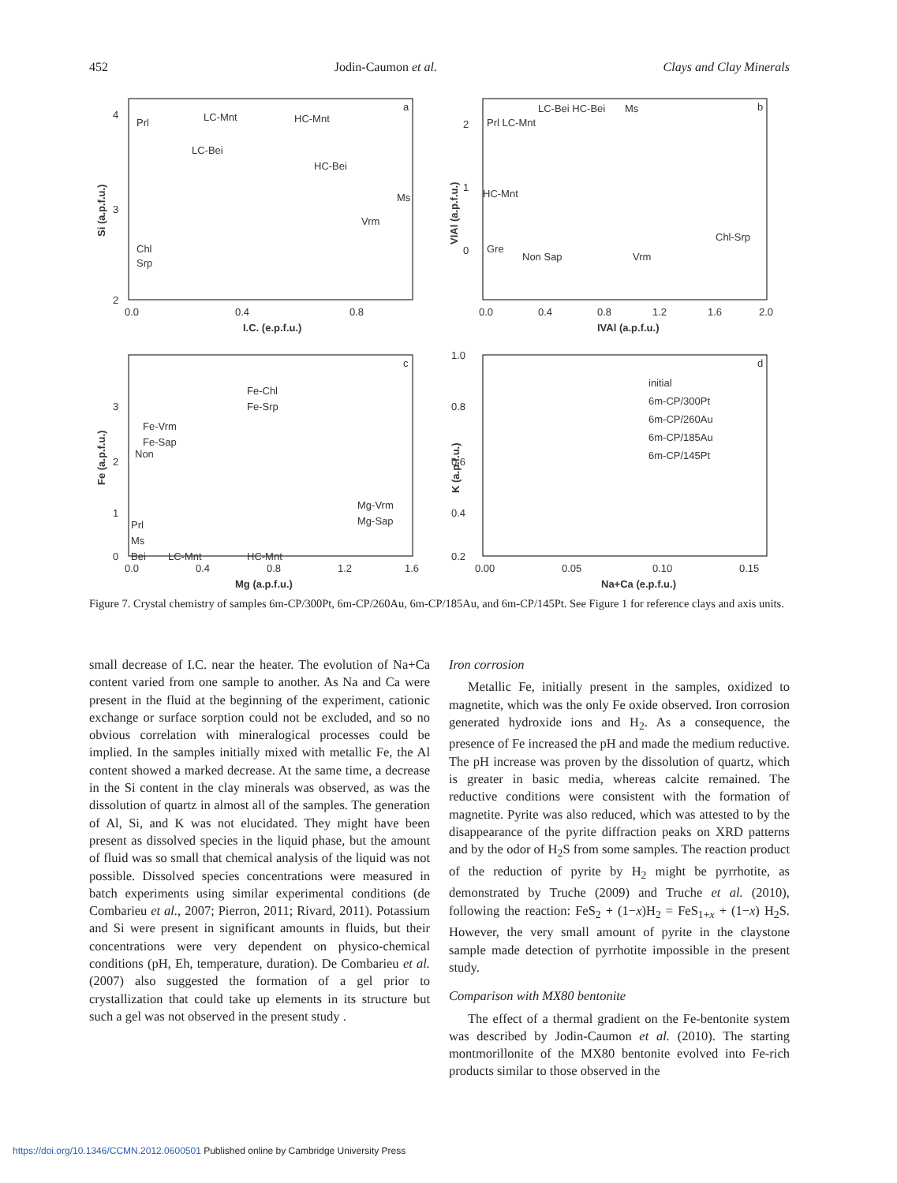452 Jodin-Caumon et al. Clays and Clay Minerals
a
4
3
2
0.0
0.4
0.8
I.C. (e.p.f.u.)
Si (a.p.f.u.)
Prl
LC-Mnt
HC-Mnt
LC-Bei
HC-Bei
Ms
Vrm
Chl
Srp
b
2
1
0
0.0
0.4
0.8
1.2
1.6
2.0
IVAl (a.p.f.u.)
VIAl (a.p.f.u.)
Prl LC-Mnt
LC-Bei HC-Bei
Ms
HC-Mnt
Gre
Non Sap
Vrm
Chl-Srp
c
3
2
1
0
0.0
0.4
0.8
1.2
1.6
Mg (a.p.f.u.)
Fe (a.p.f.u.)
Fe-Chl
Fe-Srp
Fe-Vrm
Fe-Sap
Non
Mg-Vrm
Mg-Sap
Prl
Ms
Bei
LC-Mnt
HC-Mnt
d
1.0
0.8
0.6
0.4
0.2
0.00
0.05
0.10
0.15
Na+Ca (e.p.f.u.)
K (a.p.f.u.)
initial
6m-CP/300Pt
6m-CP/260Au
6m-CP/185Au
6m-CP/145Pt
Figure 7. Crystal chemistry of samples 6m-CP/300Pt, 6m-CP/260Au, 6m-CP/185Au, and 6m-CP/145Pt. See Figure 1 for reference clays and axis units.
small decrease of I.C. near the heater. The evolution of Na+Ca content varied from one sample to another. As Na and Ca were present in the fluid at the beginning of the experiment, cationic exchange or surface sorption could not be excluded, and so no obvious correlation with mineralogical processes could be implied. In the samples initially mixed with metallic Fe, the Al content showed a marked decrease. At the same time, a decrease in the Si content in the clay minerals was observed, as was the dissolution of quartz in almost all of the samples. The generation of Al, Si, and K was not elucidated. They might have been present as dissolved species in the liquid phase, but the amount of fluid was so small that chemical analysis of the liquid was not possible. Dissolved species concentrations were measured in batch experiments using similar experimental conditions (de Combarieu et al., 2007; Pierron, 2011; Rivard, 2011). Potassium and Si were present in significant amounts in fluids, but their concentrations were very dependent on physico-chemical conditions (pH, Eh, temperature, duration). De Combarieu et al. (2007) also suggested the formation of a gel prior to crystallization that could take up elements in its structure but such a gel was not observed in the present study .
Iron corrosion
Metallic Fe, initially present in the samples, oxidized to magnetite, which was the only Fe oxide observed. Iron corrosion generated hydroxide ions and H<sub>2</sub>. As a consequence, the presence of Fe increased the pH and made the medium reductive. The pH increase was proven by the dissolution of quartz, which is greater in basic media, whereas calcite remained. The reductive conditions were consistent with the formation of magnetite. Pyrite was also reduced, which was attested to by the disappearance of the pyrite diffraction peaks on XRD patterns and by the odor of H<sub>2</sub>S from some samples. The reaction product of the reduction of pyrite by H<sub>2</sub> might be pyrrhotite, as demonstrated by Truche (2009) and Truche et al. (2010), following the reaction: FeS<sub>2</sub> + (1−x)H<sub>2</sub> = FeS<sub>1+x</sub> + (1−x) H<sub>2</sub>S. However, the very small amount of pyrite in the claystone sample made detection of pyrrhotite impossible in the present study.
Comparison with MX80 bentonite
The effect of a thermal gradient on the Fe-bentonite system was described by Jodin-Caumon et al. (2010). The starting montmorillonite of the MX80 bentonite evolved into Fe-rich products similar to those observed in the
https://doi.org/10.1346/CCMN.2012.0600501 Published online by Cambridge University Press